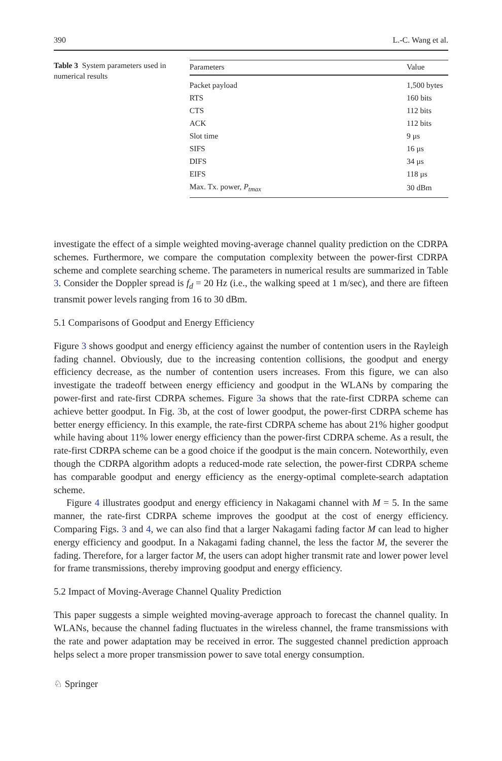390 L.-C. Wang et al.
Table 3 System parameters used in numerical results
| Parameters | Value |
| --- | --- |
| Packet payload | 1,500 bytes |
| RTS | 160 bits |
| CTS | 112 bits |
| ACK | 112 bits |
| Slot time | 9 μs |
| SIFS | 16 μs |
| DIFS | 34 μs |
| EIFS | 118 μs |
| Max. Tx. power, P<sub>tmax</sub> | 30 dBm |
investigate the effect of a simple weighted moving-average channel quality prediction on the CDRPA schemes. Furthermore, we compare the computation complexity between the power-first CDRPA scheme and complete searching scheme. The parameters in numerical results are summarized in Table 3. Consider the Doppler spread is f<sub>d</sub> = 20 Hz (i.e., the walking speed at 1 m/sec), and there are fifteen transmit power levels ranging from 16 to 30 dBm.
5.1 Comparisons of Goodput and Energy Efficiency
Figure 3 shows goodput and energy efficiency against the number of contention users in the Rayleigh fading channel. Obviously, due to the increasing contention collisions, the goodput and energy efficiency decrease, as the number of contention users increases. From this figure, we can also investigate the tradeoff between energy efficiency and goodput in the WLANs by comparing the power-first and rate-first CDRPA schemes. Figure 3a shows that the rate-first CDRPA scheme can achieve better goodput. In Fig. 3b, at the cost of lower goodput, the power-first CDRPA scheme has better energy efficiency. In this example, the rate-first CDRPA scheme has about 21% higher goodput while having about 11% lower energy efficiency than the power-first CDRPA scheme. As a result, the rate-first CDRPA scheme can be a good choice if the goodput is the main concern. Noteworthily, even though the CDRPA algorithm adopts a reduced-mode rate selection, the power-first CDRPA scheme has comparable goodput and energy efficiency as the energy-optimal complete-search adaptation scheme.
Figure 4 illustrates goodput and energy efficiency in Nakagami channel with M = 5. In the same manner, the rate-first CDRPA scheme improves the goodput at the cost of energy efficiency. Comparing Figs. 3 and 4, we can also find that a larger Nakagami fading factor M can lead to higher energy efficiency and goodput. In a Nakagami fading channel, the less the factor M, the severer the fading. Therefore, for a larger factor M, the users can adopt higher transmit rate and lower power level for frame transmissions, thereby improving goodput and energy efficiency.
5.2 Impact of Moving-Average Channel Quality Prediction
This paper suggests a simple weighted moving-average approach to forecast the channel quality. In WLANs, because the channel fading fluctuates in the wireless channel, the frame transmissions with the rate and power adaptation may be received in error. The suggested channel prediction approach helps select a more proper transmission power to save total energy consumption.
♘ Springer